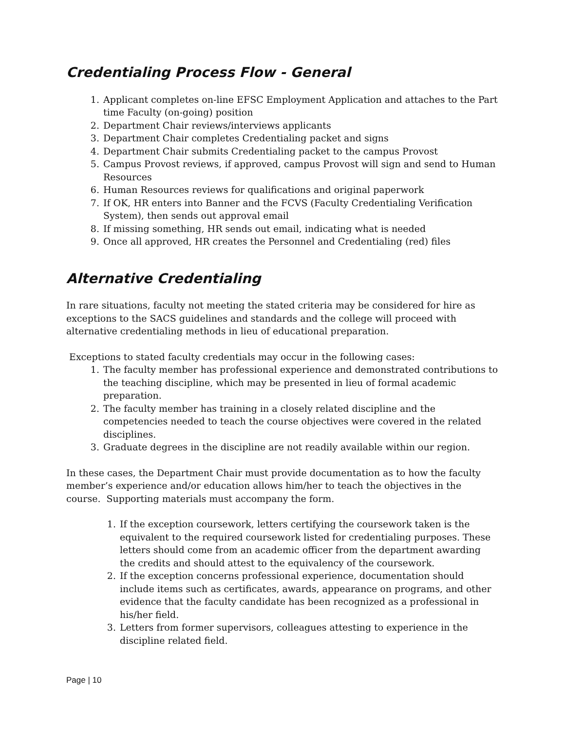Credentialing Process Flow - General
1. Applicant completes on-line EFSC Employment Application and attaches to the Part time Faculty (on-going) position
2. Department Chair reviews/interviews applicants
3. Department Chair completes Credentialing packet and signs
4. Department Chair submits Credentialing packet to the campus Provost
5. Campus Provost reviews, if approved, campus Provost will sign and send to Human Resources
6. Human Resources reviews for qualifications and original paperwork
7. If OK, HR enters into Banner and the FCVS (Faculty Credentialing Verification System), then sends out approval email
8. If missing something, HR sends out email, indicating what is needed
9. Once all approved, HR creates the Personnel and Credentialing (red) files
Alternative Credentialing
In rare situations, faculty not meeting the stated criteria may be considered for hire as exceptions to the SACS guidelines and standards and the college will proceed with alternative credentialing methods in lieu of educational preparation.
Exceptions to stated faculty credentials may occur in the following cases:
1. The faculty member has professional experience and demonstrated contributions to the teaching discipline, which may be presented in lieu of formal academic preparation.
2. The faculty member has training in a closely related discipline and the competencies needed to teach the course objectives were covered in the related disciplines.
3. Graduate degrees in the discipline are not readily available within our region.
In these cases, the Department Chair must provide documentation as to how the faculty member’s experience and/or education allows him/her to teach the objectives in the course. Supporting materials must accompany the form.
1. If the exception coursework, letters certifying the coursework taken is the equivalent to the required coursework listed for credentialing purposes. These letters should come from an academic officer from the department awarding the credits and should attest to the equivalency of the coursework.
2. If the exception concerns professional experience, documentation should include items such as certificates, awards, appearance on programs, and other evidence that the faculty candidate has been recognized as a professional in his/her field.
3. Letters from former supervisors, colleagues attesting to experience in the discipline related field.
Page | 10